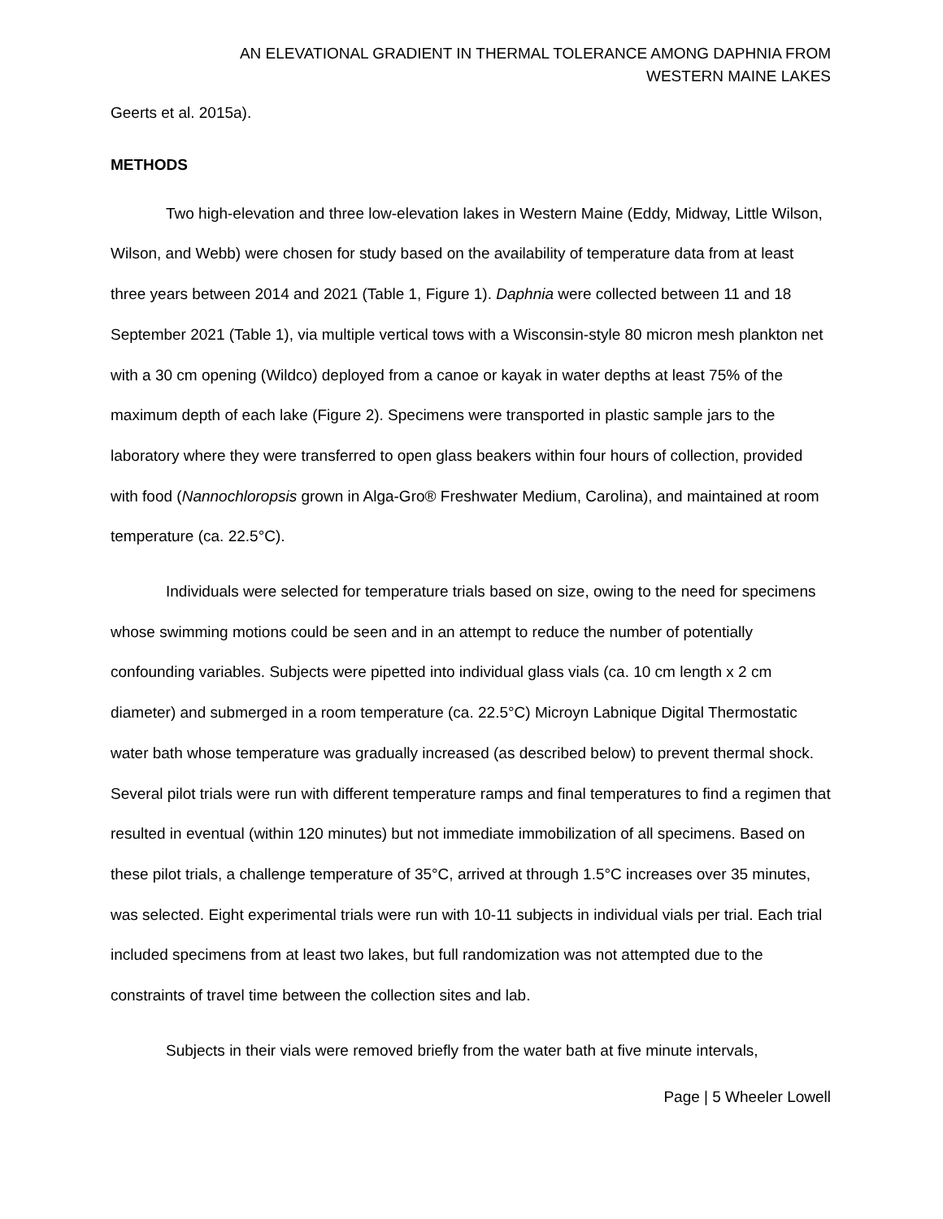AN ELEVATIONAL GRADIENT IN THERMAL TOLERANCE AMONG DAPHNIA FROM
WESTERN MAINE LAKES
Geerts et al. 2015a).
METHODS
Two high-elevation and three low-elevation lakes in Western Maine (Eddy, Midway, Little Wilson, Wilson, and Webb) were chosen for study based on the availability of temperature data from at least three years between 2014 and 2021 (Table 1, Figure 1). Daphnia were collected between 11 and 18 September 2021 (Table 1), via multiple vertical tows with a Wisconsin-style 80 micron mesh plankton net with a 30 cm opening (Wildco) deployed from a canoe or kayak in water depths at least 75% of the maximum depth of each lake (Figure 2). Specimens were transported in plastic sample jars to the laboratory where they were transferred to open glass beakers within four hours of collection, provided with food (Nannochloropsis grown in Alga-Gro® Freshwater Medium, Carolina), and maintained at room temperature (ca. 22.5°C).
Individuals were selected for temperature trials based on size, owing to the need for specimens whose swimming motions could be seen and in an attempt to reduce the number of potentially confounding variables. Subjects were pipetted into individual glass vials (ca. 10 cm length x 2 cm diameter) and submerged in a room temperature (ca. 22.5°C) Microyn Labnique Digital Thermostatic water bath whose temperature was gradually increased (as described below) to prevent thermal shock. Several pilot trials were run with different temperature ramps and final temperatures to find a regimen that resulted in eventual (within 120 minutes) but not immediate immobilization of all specimens. Based on these pilot trials, a challenge temperature of 35°C, arrived at through 1.5°C increases over 35 minutes, was selected. Eight experimental trials were run with 10-11 subjects in individual vials per trial. Each trial included specimens from at least two lakes, but full randomization was not attempted due to the constraints of travel time between the collection sites and lab.
Subjects in their vials were removed briefly from the water bath at five minute intervals,
Page | 5 Wheeler Lowell